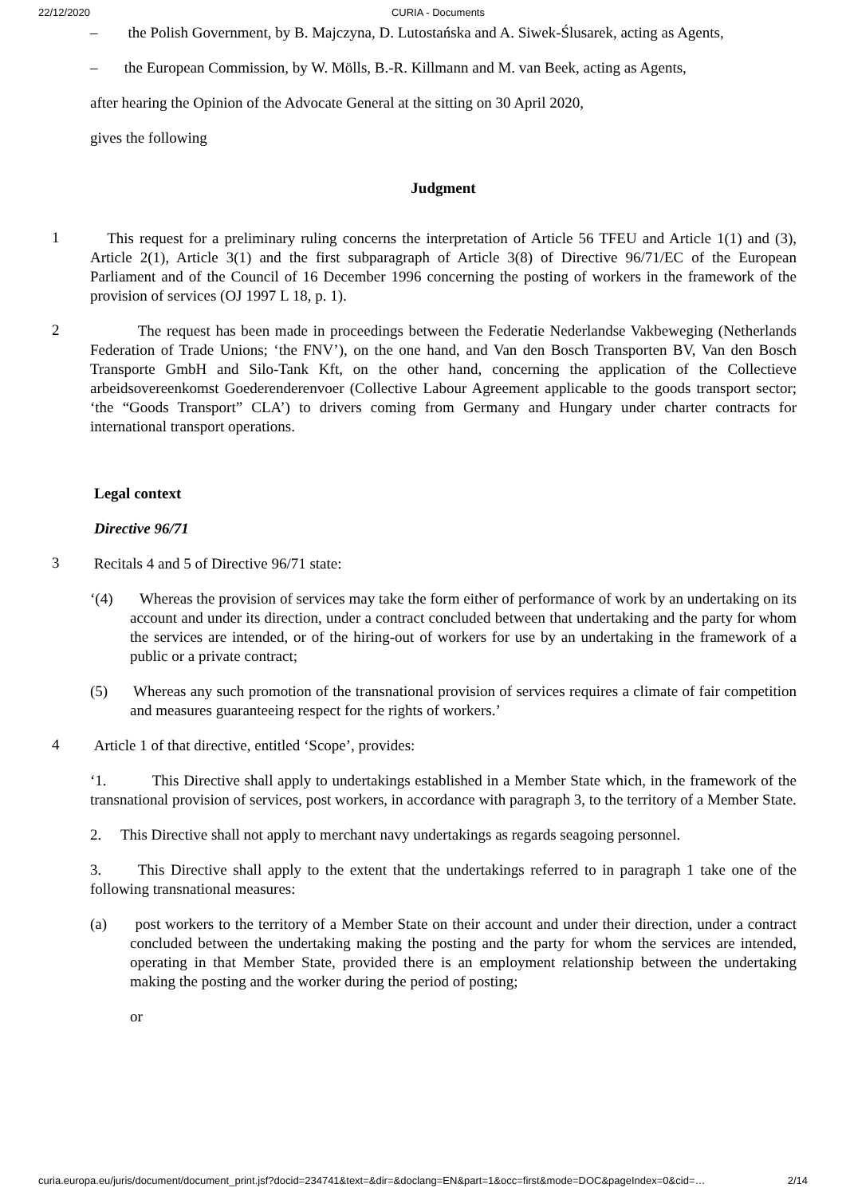22/12/2020 CURIA - Documents
– the Polish Government, by B. Majczyna, D. Lutostańska and A. Siwek-Ślusarek, acting as Agents,
– the European Commission, by W. Mölls, B.-R. Killmann and M. van Beek, acting as Agents,
after hearing the Opinion of the Advocate General at the sitting on 30 April 2020,
gives the following
Judgment
1
This request for a preliminary ruling concerns the interpretation of Article 56 TFEU and Article 1(1) and (3), Article 2(1), Article 3(1) and the first subparagraph of Article 3(8) of Directive 96/71/EC of the European Parliament and of the Council of 16 December 1996 concerning the posting of workers in the framework of the provision of services (OJ 1997 L 18, p. 1).
2
The request has been made in proceedings between the Federatie Nederlandse Vakbeweging (Netherlands Federation of Trade Unions; ‘the FNV’), on the one hand, and Van den Bosch Transporten BV, Van den Bosch Transporte GmbH and Silo-Tank Kft, on the other hand, concerning the application of the Collectieve arbeidsovereenkomst Goederenderenvoer (Collective Labour Agreement applicable to the goods transport sector; ‘the “Goods Transport” CLA’) to drivers coming from Germany and Hungary under charter contracts for international transport operations.
Legal context
Directive 96/71
3
Recitals 4 and 5 of Directive 96/71 state:
‘(4) Whereas the provision of services may take the form either of performance of work by an undertaking on its account and under its direction, under a contract concluded between that undertaking and the party for whom the services are intended, or of the hiring-out of workers for use by an undertaking in the framework of a public or a private contract;
(5) Whereas any such promotion of the transnational provision of services requires a climate of fair competition and measures guaranteeing respect for the rights of workers.’
4
Article 1 of that directive, entitled ‘Scope’, provides:
‘1. This Directive shall apply to undertakings established in a Member State which, in the framework of the transnational provision of services, post workers, in accordance with paragraph 3, to the territory of a Member State.
2. This Directive shall not apply to merchant navy undertakings as regards seagoing personnel.
3. This Directive shall apply to the extent that the undertakings referred to in paragraph 1 take one of the following transnational measures:
(a) post workers to the territory of a Member State on their account and under their direction, under a contract concluded between the undertaking making the posting and the party for whom the services are intended, operating in that Member State, provided there is an employment relationship between the undertaking making the posting and the worker during the period of posting;
or
curia.europa.eu/juris/document/document_print.jsf?docid=234741&text=&dir=&doclang=EN&part=1&occ=first&mode=DOC&pageIndex=0&cid=… 2/14